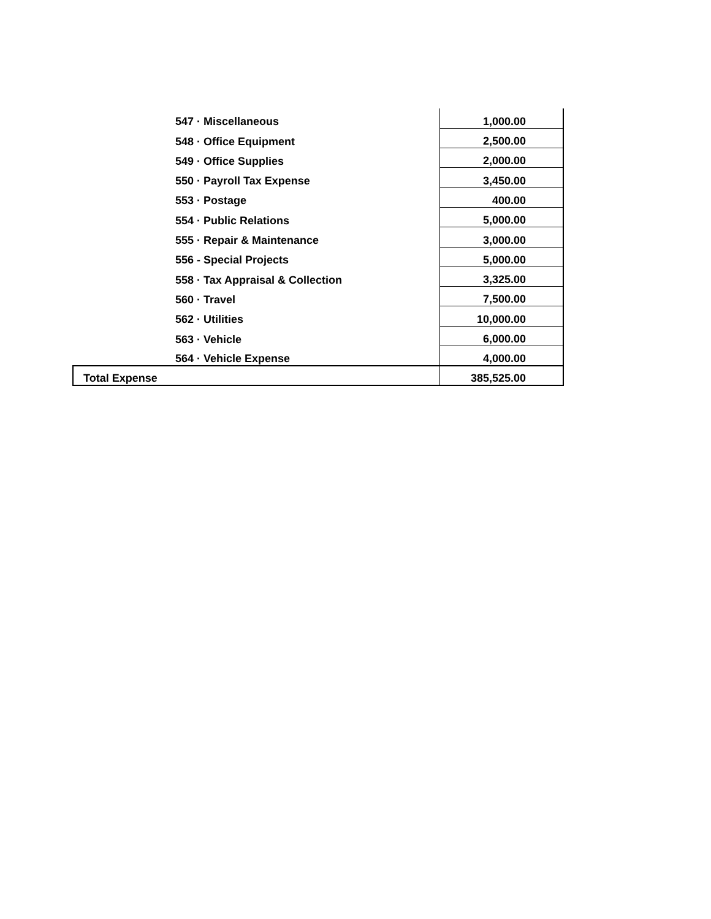| 547 · Miscellaneous | 1,000.00 |
| 548 · Office Equipment | 2,500.00 |
| 549 · Office Supplies | 2,000.00 |
| 550 · Payroll Tax Expense | 3,450.00 |
| 553 · Postage | 400.00 |
| 554 · Public Relations | 5,000.00 |
| 555 · Repair & Maintenance | 3,000.00 |
| 556 - Special Projects | 5,000.00 |
| 558 · Tax Appraisal & Collection | 3,325.00 |
| 560 · Travel | 7,500.00 |
| 562 · Utilities | 10,000.00 |
| 563 · Vehicle | 6,000.00 |
| 564 · Vehicle Expense | 4,000.00 |
| Total Expense | 385,525.00 |